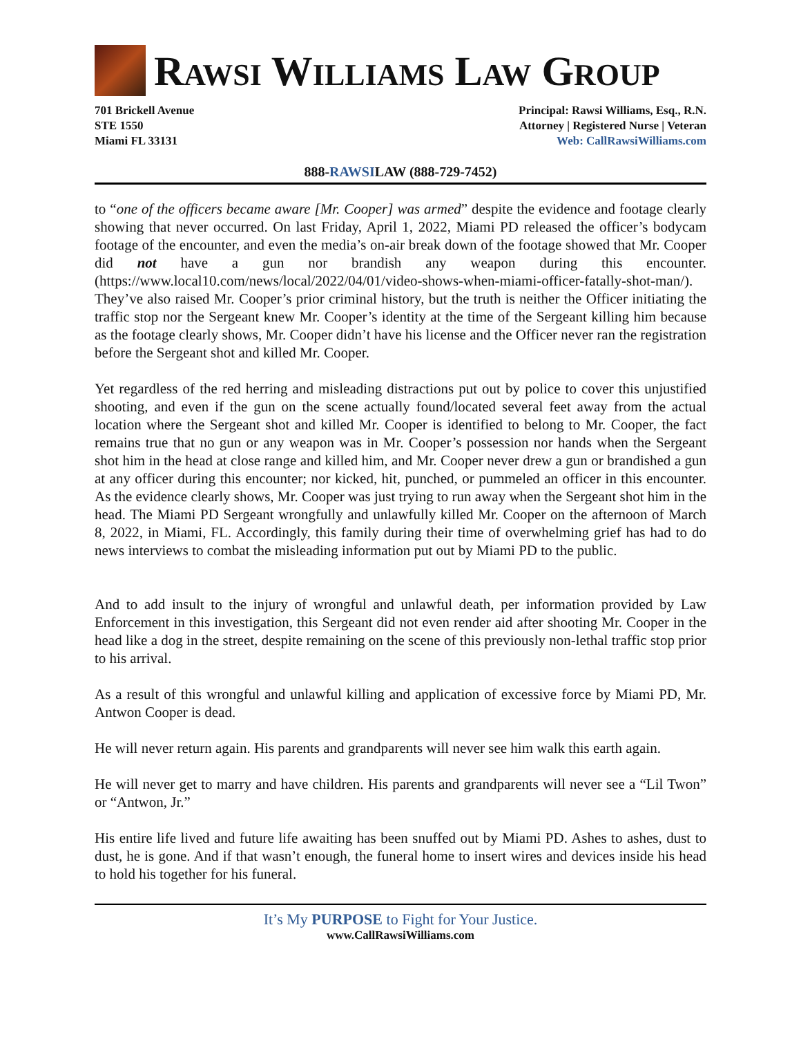RAWSI WILLIAMS LAW GROUP
701 Brickell Avenue
STE 1550
Miami FL 33131
Principal: Rawsi Williams, Esq., R.N.
Attorney | Registered Nurse | Veteran
Web: CallRawsiWilliams.com
888-RAWSILAW (888-729-7452)
to “one of the officers became aware [Mr. Cooper] was armed” despite the evidence and footage clearly showing that never occurred. On last Friday, April 1, 2022, Miami PD released the officer’s bodycam footage of the encounter, and even the media’s on-air break down of the footage showed that Mr. Cooper did not have a gun nor brandish any weapon during this encounter. (https://www.local10.com/news/local/2022/04/01/video-shows-when-miami-officer-fatally-shot-man/). They’ve also raised Mr. Cooper’s prior criminal history, but the truth is neither the Officer initiating the traffic stop nor the Sergeant knew Mr. Cooper’s identity at the time of the Sergeant killing him because as the footage clearly shows, Mr. Cooper didn’t have his license and the Officer never ran the registration before the Sergeant shot and killed Mr. Cooper.
Yet regardless of the red herring and misleading distractions put out by police to cover this unjustified shooting, and even if the gun on the scene actually found/located several feet away from the actual location where the Sergeant shot and killed Mr. Cooper is identified to belong to Mr. Cooper, the fact remains true that no gun or any weapon was in Mr. Cooper’s possession nor hands when the Sergeant shot him in the head at close range and killed him, and Mr. Cooper never drew a gun or brandished a gun at any officer during this encounter; nor kicked, hit, punched, or pummeled an officer in this encounter. As the evidence clearly shows, Mr. Cooper was just trying to run away when the Sergeant shot him in the head. The Miami PD Sergeant wrongfully and unlawfully killed Mr. Cooper on the afternoon of March 8, 2022, in Miami, FL. Accordingly, this family during their time of overwhelming grief has had to do news interviews to combat the misleading information put out by Miami PD to the public.
And to add insult to the injury of wrongful and unlawful death, per information provided by Law Enforcement in this investigation, this Sergeant did not even render aid after shooting Mr. Cooper in the head like a dog in the street, despite remaining on the scene of this previously non-lethal traffic stop prior to his arrival.
As a result of this wrongful and unlawful killing and application of excessive force by Miami PD, Mr. Antwon Cooper is dead.
He will never return again. His parents and grandparents will never see him walk this earth again.
He will never get to marry and have children. His parents and grandparents will never see a “Lil Twon” or “Antwon, Jr.”
His entire life lived and future life awaiting has been snuffed out by Miami PD. Ashes to ashes, dust to dust, he is gone. And if that wasn’t enough, the funeral home to insert wires and devices inside his head to hold his together for his funeral.
It’s My PURPOSE to Fight for Your Justice.
www.CallRawsiWilliams.com